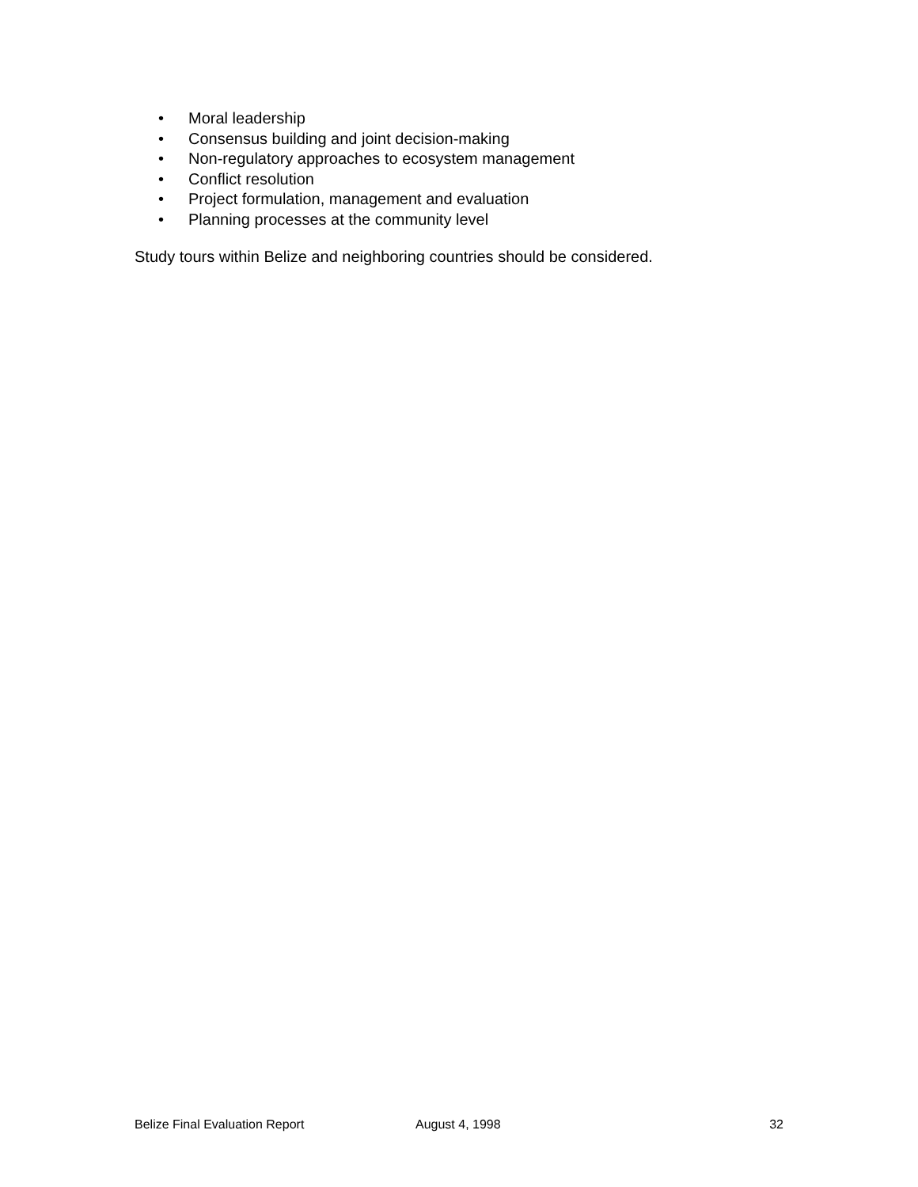• Moral leadership
• Consensus building and joint decision-making
• Non-regulatory approaches to ecosystem management
• Conflict resolution
• Project formulation, management and evaluation
• Planning processes at the community level
Study tours within Belize and neighboring countries should be considered.
Belize Final Evaluation Report August 4, 1998 32